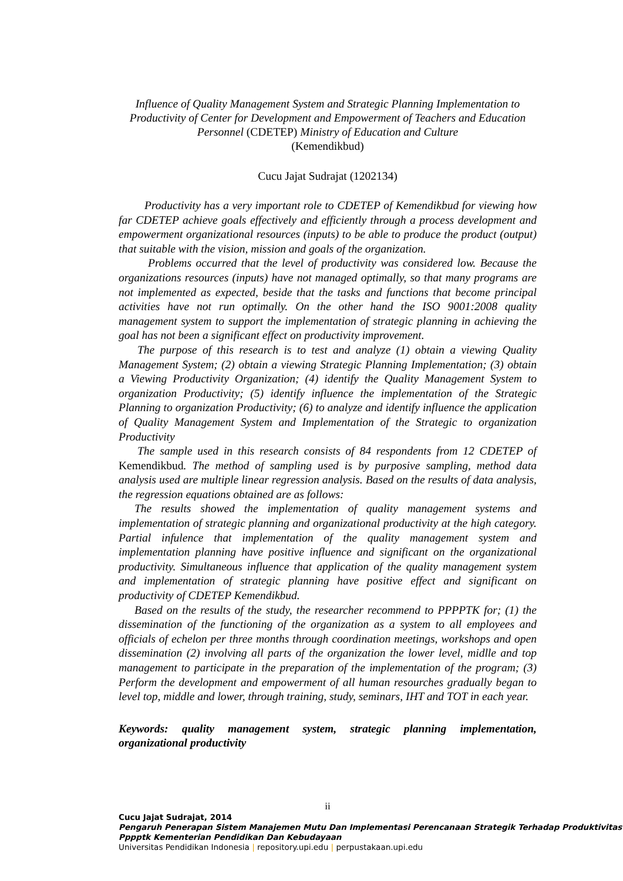Influence of Quality Management System and Strategic Planning Implementation to Productivity of Center for Development and Empowerment of Teachers and Education Personnel (CDETEP) Ministry of Education and Culture
(Kemendikbud)
Cucu Jajat Sudrajat (1202134)
Productivity has a very important role to CDETEP of Kemendikbud for viewing how far CDETEP achieve goals effectively and efficiently through a process development and empowerment organizational resources (inputs) to be able to produce the product (output) that suitable with the vision, mission and goals of the organization.
Problems occurred that the level of productivity was considered low. Because the organizations resources (inputs) have not managed optimally, so that many programs are not implemented as expected, beside that the tasks and functions that become principal activities have not run optimally. On the other hand the ISO 9001:2008 quality management system to support the implementation of strategic planning in achieving the goal has not been a significant effect on productivity improvement.
The purpose of this research is to test and analyze (1) obtain a viewing Quality Management System; (2) obtain a viewing Strategic Planning Implementation; (3) obtain a Viewing Productivity Organization; (4) identify the Quality Management System to organization Productivity; (5) identify influence the implementation of the Strategic Planning to organization Productivity; (6) to analyze and identify influence the application of Quality Management System and Implementation of the Strategic to organization Productivity
The sample used in this research consists of 84 respondents from 12 CDETEP of Kemendikbud. The method of sampling used is by purposive sampling, method data analysis used are multiple linear regression analysis. Based on the results of data analysis, the regression equations obtained are as follows:
The results showed the implementation of quality management systems and implementation of strategic planning and organizational productivity at the high category. Partial infulence that implementation of the quality management system and implementation planning have positive influence and significant on the organizational productivity. Simultaneous influence that application of the quality management system and implementation of strategic planning have positive effect and significant on productivity of CDETEP Kemendikbud.
Based on the results of the study, the researcher recommend to PPPPTK for; (1) the dissemination of the functioning of the organization as a system to all employees and officials of echelon per three months through coordination meetings, workshops and open dissemination (2) involving all parts of the organization the lower level, midlle and top management to participate in the preparation of the implementation of the program; (3) Perform the development and empowerment of all human resourches gradually began to level top, middle and lower, through training, study, seminars, IHT and TOT in each year.
Keywords: quality management system, strategic planning implementation, organizational productivity
ii
Cucu Jajat Sudrajat, 2014
Pengaruh Penerapan Sistem Manajemen Mutu Dan Implementasi Perencanaan Strategik Terhadap Produktivitas Pppptk Kementerian Pendidikan Dan Kebudayaan
Universitas Pendidikan Indonesia | repository.upi.edu | perpustakaan.upi.edu